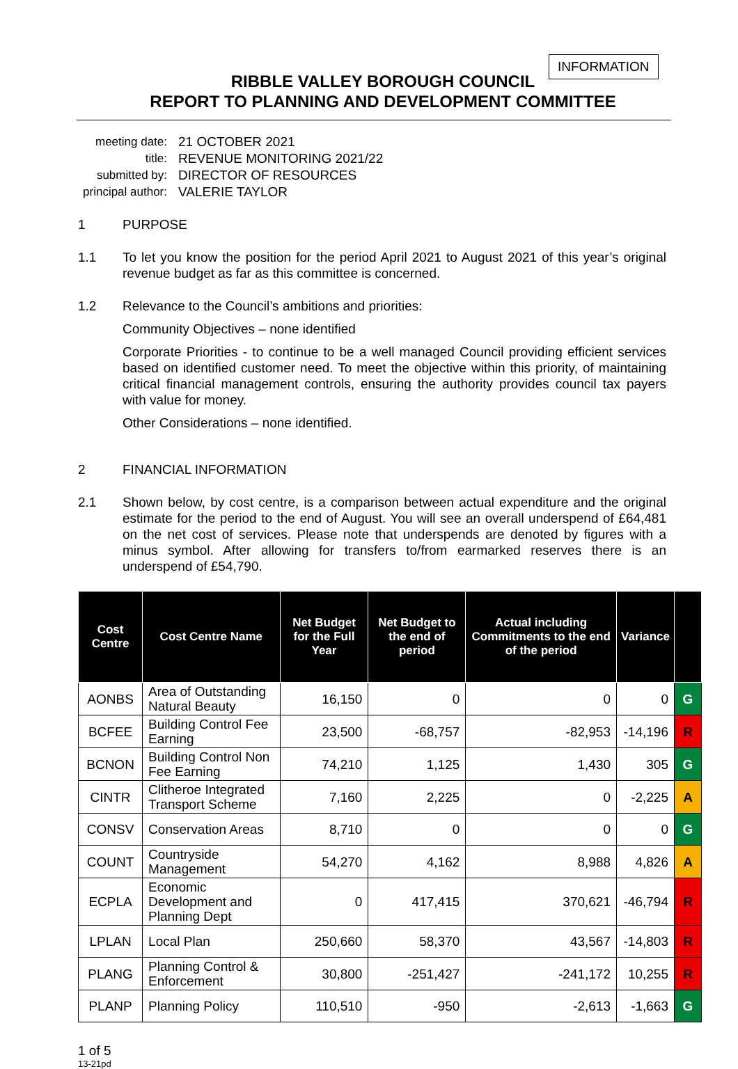INFORMATION
RIBBLE VALLEY BOROUGH COUNCIL
REPORT TO PLANNING AND DEVELOPMENT COMMITTEE
| meeting date: | 21 OCTOBER 2021 |
| title: | REVENUE MONITORING 2021/22 |
| submitted by: | DIRECTOR OF RESOURCES |
| principal author: | VALERIE TAYLOR |
1 PURPOSE
1.1 To let you know the position for the period April 2021 to August 2021 of this year’s original revenue budget as far as this committee is concerned.
1.2 Relevance to the Council’s ambitions and priorities:
Community Objectives – none identified
Corporate Priorities - to continue to be a well managed Council providing efficient services based on identified customer need. To meet the objective within this priority, of maintaining critical financial management controls, ensuring the authority provides council tax payers with value for money.
Other Considerations – none identified.
2 FINANCIAL INFORMATION
2.1 Shown below, by cost centre, is a comparison between actual expenditure and the original estimate for the period to the end of August. You will see an overall underspend of £64,481 on the net cost of services. Please note that underspends are denoted by figures with a minus symbol. After allowing for transfers to/from earmarked reserves there is an underspend of £54,790.
| Cost Centre | Cost Centre Name | Net Budget for the Full Year | Net Budget to the end of period | Actual including Commitments to the end of the period | Variance | |
| --- | --- | --- | --- | --- | --- | --- |
| AONBS | Area of Outstanding Natural Beauty | 16,150 | 0 | 0 | 0 | G |
| BCFEE | Building Control Fee Earning | 23,500 | -68,757 | -82,953 | -14,196 | R |
| BCNON | Building Control Non Fee Earning | 74,210 | 1,125 | 1,430 | 305 | G |
| CINTR | Clitheroe Integrated Transport Scheme | 7,160 | 2,225 | 0 | -2,225 | A |
| CONSV | Conservation Areas | 8,710 | 0 | 0 | 0 | G |
| COUNT | Countryside Management | 54,270 | 4,162 | 8,988 | 4,826 | A |
| ECPLA | Economic Development and Planning Dept | 0 | 417,415 | 370,621 | -46,794 | R |
| LPLAN | Local Plan | 250,660 | 58,370 | 43,567 | -14,803 | R |
| PLANG | Planning Control & Enforcement | 30,800 | -251,427 | -241,172 | 10,255 | R |
| PLANP | Planning Policy | 110,510 | -950 | -2,613 | -1,663 | G |
1 of 5
13-21pd